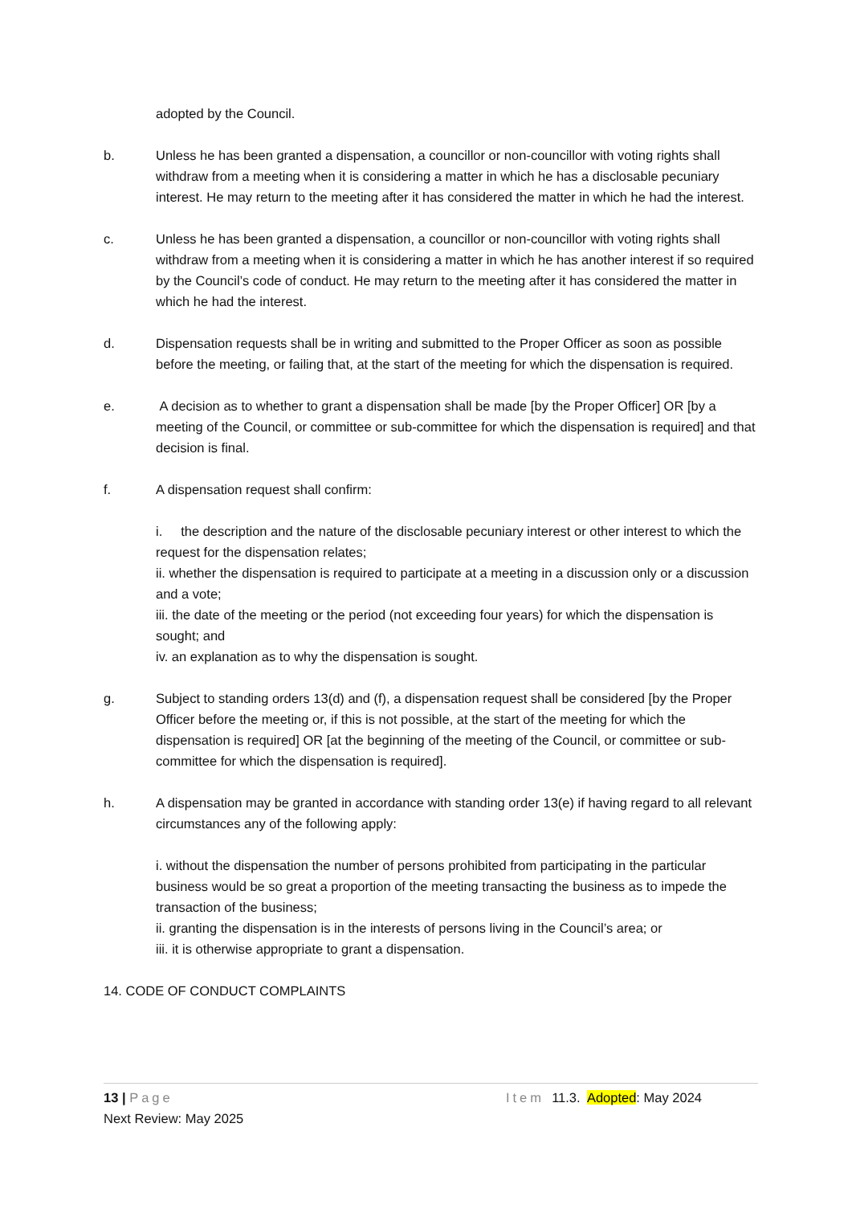adopted by the Council.
b. Unless he has been granted a dispensation, a councillor or non-councillor with voting rights shall withdraw from a meeting when it is considering a matter in which he has a disclosable pecuniary interest. He may return to the meeting after it has considered the matter in which he had the interest.
c. Unless he has been granted a dispensation, a councillor or non-councillor with voting rights shall withdraw from a meeting when it is considering a matter in which he has another interest if so required by the Council’s code of conduct. He may return to the meeting after it has considered the matter in which he had the interest.
d. Dispensation requests shall be in writing and submitted to the Proper Officer as soon as possible before the meeting, or failing that, at the start of the meeting for which the dispensation is required.
e. A decision as to whether to grant a dispensation shall be made [by the Proper Officer] OR [by a meeting of the Council, or committee or sub-committee for which the dispensation is required] and that decision is final.
f. A dispensation request shall confirm:
i. the description and the nature of the disclosable pecuniary interest or other interest to which the request for the dispensation relates;
ii. whether the dispensation is required to participate at a meeting in a discussion only or a discussion and a vote;
iii. the date of the meeting or the period (not exceeding four years) for which the dispensation is sought; and
iv. an explanation as to why the dispensation is sought.
g. Subject to standing orders 13(d) and (f), a dispensation request shall be considered [by the Proper Officer before the meeting or, if this is not possible, at the start of the meeting for which the dispensation is required] OR [at the beginning of the meeting of the Council, or committee or sub-committee for which the dispensation is required].
h. A dispensation may be granted in accordance with standing order 13(e) if having regard to all relevant circumstances any of the following apply:
i. without the dispensation the number of persons prohibited from participating in the particular business would be so great a proportion of the meeting transacting the business as to impede the transaction of the business;
ii. granting the dispensation is in the interests of persons living in the Council’s area; or
iii. it is otherwise appropriate to grant a dispensation.
14. CODE OF CONDUCT COMPLAINTS
13 | Page Item 11.3. Adopted: May 2024
Next Review: May 2025